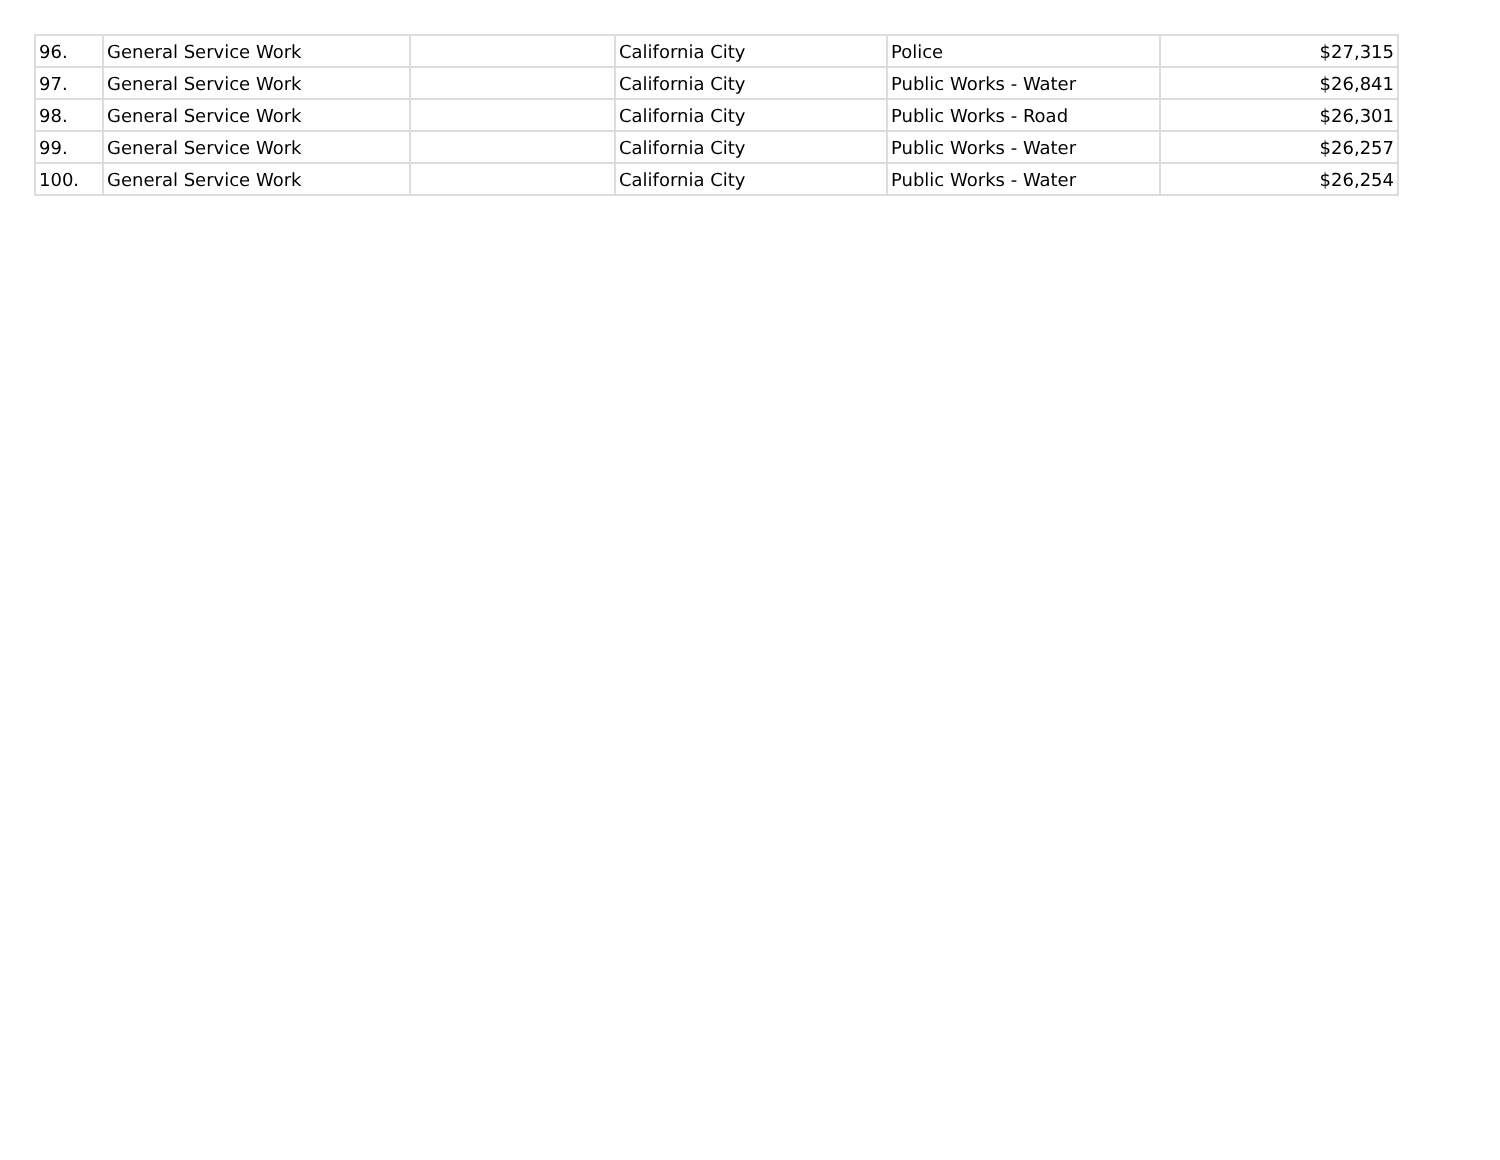| 96. | General Service Work | | California City | Police | $27,315 |
| 97. | General Service Work | | California City | Public Works - Water | $26,841 |
| 98. | General Service Work | | California City | Public Works - Road | $26,301 |
| 99. | General Service Work | | California City | Public Works - Water | $26,257 |
| 100. | General Service Work | | California City | Public Works - Water | $26,254 |